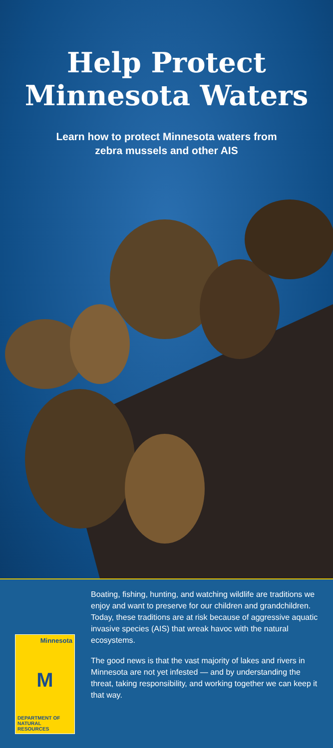Help Protect
Minnesota Waters
Learn how to protect Minnesota waters from
zebra mussels and other AIS
Minnesota
M
DEPARTMENT OF
NATURAL RESOURCES
Boating, fishing, hunting, and watching wildlife are traditions we enjoy and want to preserve for our children and grandchildren. Today, these traditions are at risk because of aggressive aquatic invasive species (AIS) that wreak havoc with the natural ecosystems.
The good news is that the vast majority of lakes and rivers in Minnesota are not yet infested — and by understanding the threat, taking responsibility, and working together we can keep it that way.